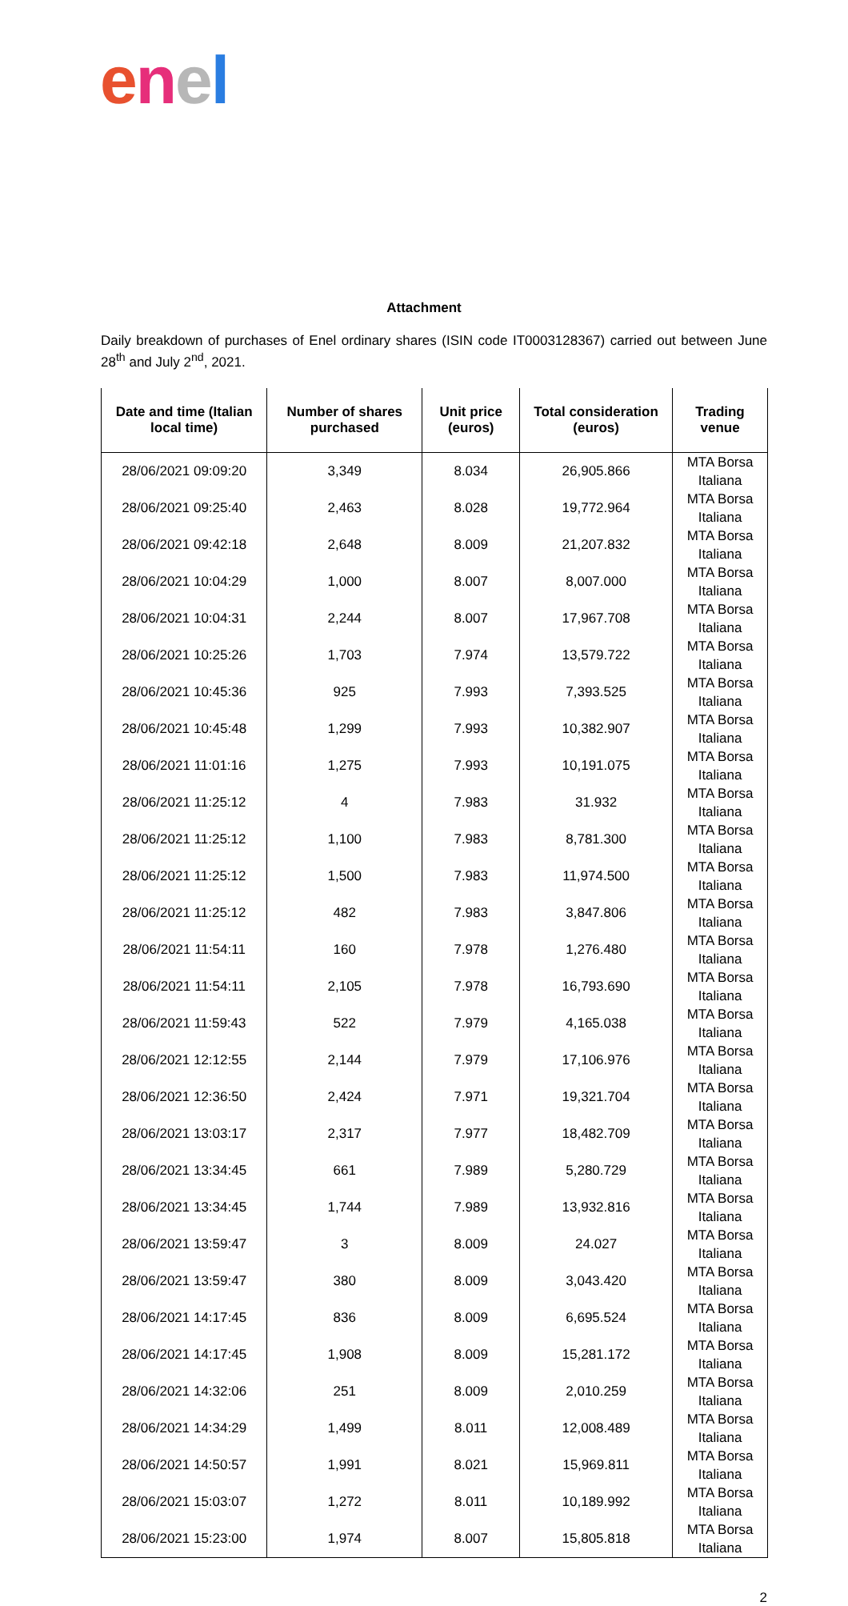enel
Attachment
Daily breakdown of purchases of Enel ordinary shares (ISIN code IT0003128367) carried out between June 28<sup>th</sup> and July 2<sup>nd</sup>, 2021.
| Date and time (Italian local time) | Number of shares purchased | Unit price (euros) | Total consideration (euros) | Trading venue |
| --- | --- | --- | --- | --- |
| 28/06/2021 09:09:20 | 3,349 | 8.034 | 26,905.866 | MTA Borsa Italiana |
| 28/06/2021 09:25:40 | 2,463 | 8.028 | 19,772.964 | MTA Borsa Italiana |
| 28/06/2021 09:42:18 | 2,648 | 8.009 | 21,207.832 | MTA Borsa Italiana |
| 28/06/2021 10:04:29 | 1,000 | 8.007 | 8,007.000 | MTA Borsa Italiana |
| 28/06/2021 10:04:31 | 2,244 | 8.007 | 17,967.708 | MTA Borsa Italiana |
| 28/06/2021 10:25:26 | 1,703 | 7.974 | 13,579.722 | MTA Borsa Italiana |
| 28/06/2021 10:45:36 | 925 | 7.993 | 7,393.525 | MTA Borsa Italiana |
| 28/06/2021 10:45:48 | 1,299 | 7.993 | 10,382.907 | MTA Borsa Italiana |
| 28/06/2021 11:01:16 | 1,275 | 7.993 | 10,191.075 | MTA Borsa Italiana |
| 28/06/2021 11:25:12 | 4 | 7.983 | 31.932 | MTA Borsa Italiana |
| 28/06/2021 11:25:12 | 1,100 | 7.983 | 8,781.300 | MTA Borsa Italiana |
| 28/06/2021 11:25:12 | 1,500 | 7.983 | 11,974.500 | MTA Borsa Italiana |
| 28/06/2021 11:25:12 | 482 | 7.983 | 3,847.806 | MTA Borsa Italiana |
| 28/06/2021 11:54:11 | 160 | 7.978 | 1,276.480 | MTA Borsa Italiana |
| 28/06/2021 11:54:11 | 2,105 | 7.978 | 16,793.690 | MTA Borsa Italiana |
| 28/06/2021 11:59:43 | 522 | 7.979 | 4,165.038 | MTA Borsa Italiana |
| 28/06/2021 12:12:55 | 2,144 | 7.979 | 17,106.976 | MTA Borsa Italiana |
| 28/06/2021 12:36:50 | 2,424 | 7.971 | 19,321.704 | MTA Borsa Italiana |
| 28/06/2021 13:03:17 | 2,317 | 7.977 | 18,482.709 | MTA Borsa Italiana |
| 28/06/2021 13:34:45 | 661 | 7.989 | 5,280.729 | MTA Borsa Italiana |
| 28/06/2021 13:34:45 | 1,744 | 7.989 | 13,932.816 | MTA Borsa Italiana |
| 28/06/2021 13:59:47 | 3 | 8.009 | 24.027 | MTA Borsa Italiana |
| 28/06/2021 13:59:47 | 380 | 8.009 | 3,043.420 | MTA Borsa Italiana |
| 28/06/2021 14:17:45 | 836 | 8.009 | 6,695.524 | MTA Borsa Italiana |
| 28/06/2021 14:17:45 | 1,908 | 8.009 | 15,281.172 | MTA Borsa Italiana |
| 28/06/2021 14:32:06 | 251 | 8.009 | 2,010.259 | MTA Borsa Italiana |
| 28/06/2021 14:34:29 | 1,499 | 8.011 | 12,008.489 | MTA Borsa Italiana |
| 28/06/2021 14:50:57 | 1,991 | 8.021 | 15,969.811 | MTA Borsa Italiana |
| 28/06/2021 15:03:07 | 1,272 | 8.011 | 10,189.992 | MTA Borsa Italiana |
| 28/06/2021 15:23:00 | 1,974 | 8.007 | 15,805.818 | MTA Borsa Italiana |
2